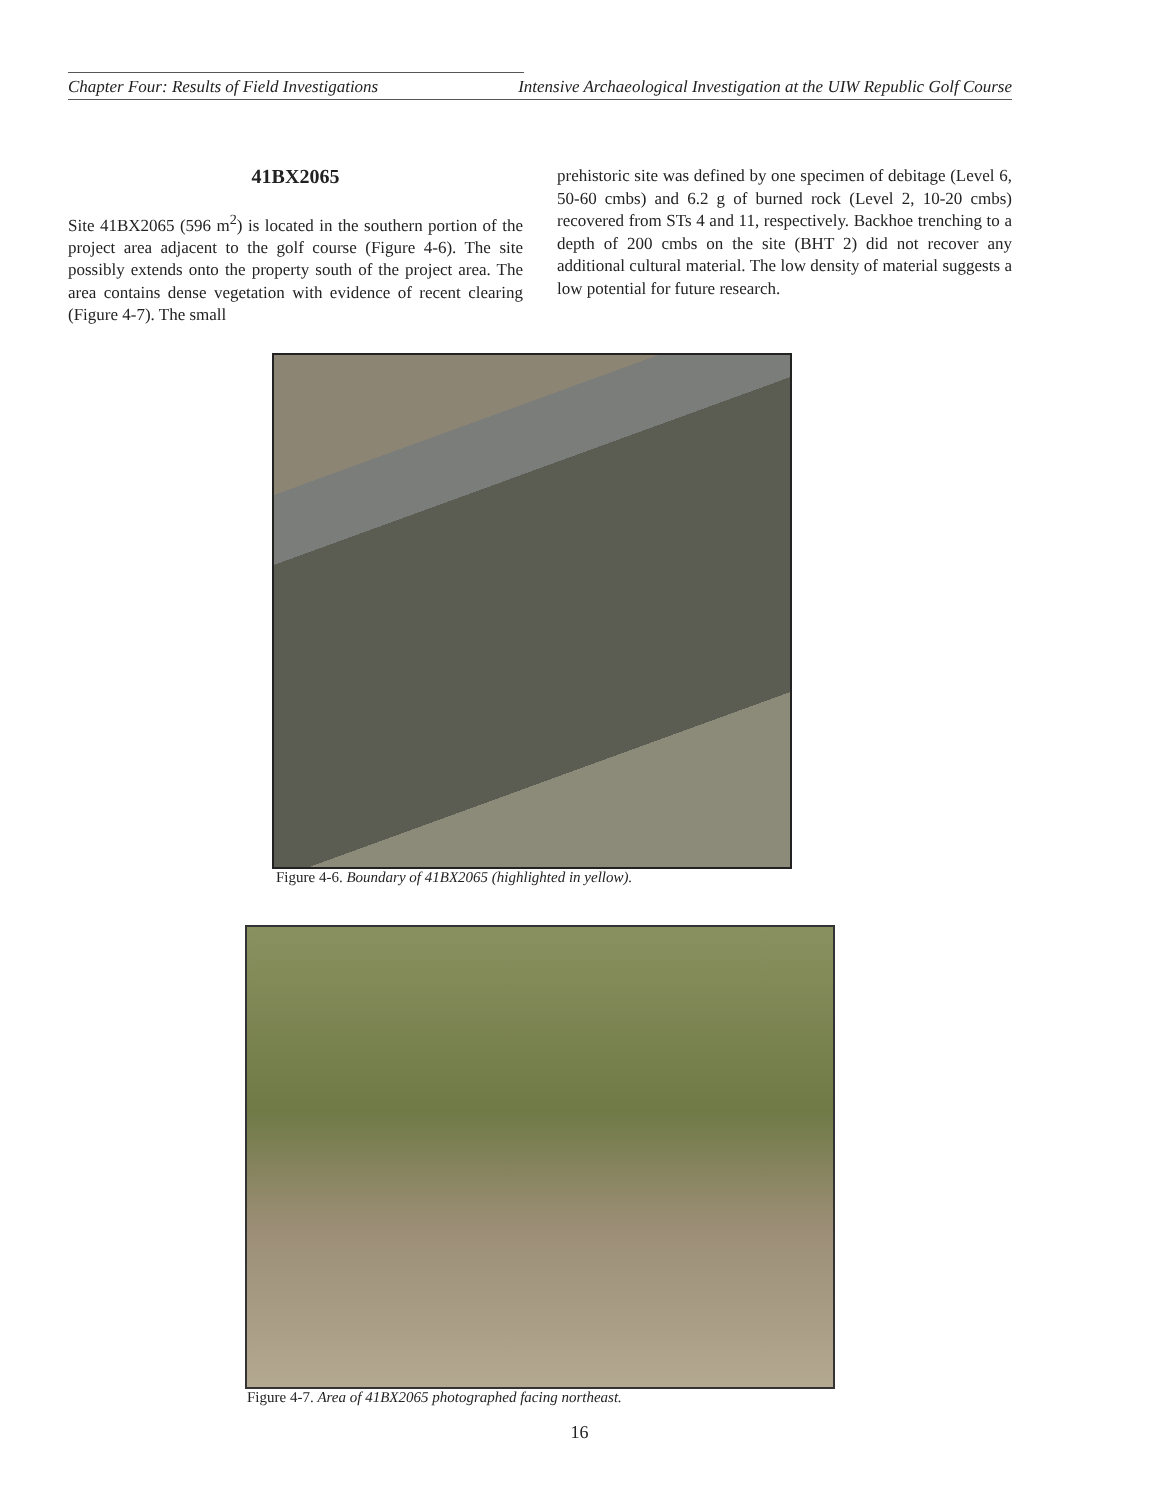Chapter Four: Results of Field Investigations Intensive Archaeological Investigation at the UIW Republic Golf Course
41BX2065
Site 41BX2065 (596 m<sup>2</sup>) is located in the southern portion of the project area adjacent to the golf course (Figure 4-6). The site possibly extends onto the property south of the project area. The area contains dense vegetation with evidence of recent clearing (Figure 4-7). The small
prehistoric site was defined by one specimen of debitage (Level 6, 50-60 cmbs) and 6.2 g of burned rock (Level 2, 10-20 cmbs) recovered from STs 4 and 11, respectively. Backhoe trenching to a depth of 200 cmbs on the site (BHT 2) did not recover any additional cultural material. The low density of material suggests a low potential for future research.
Figure 4-6. Boundary of 41BX2065 (highlighted in yellow).
Figure 4-7. Area of 41BX2065 photographed facing northeast.
16